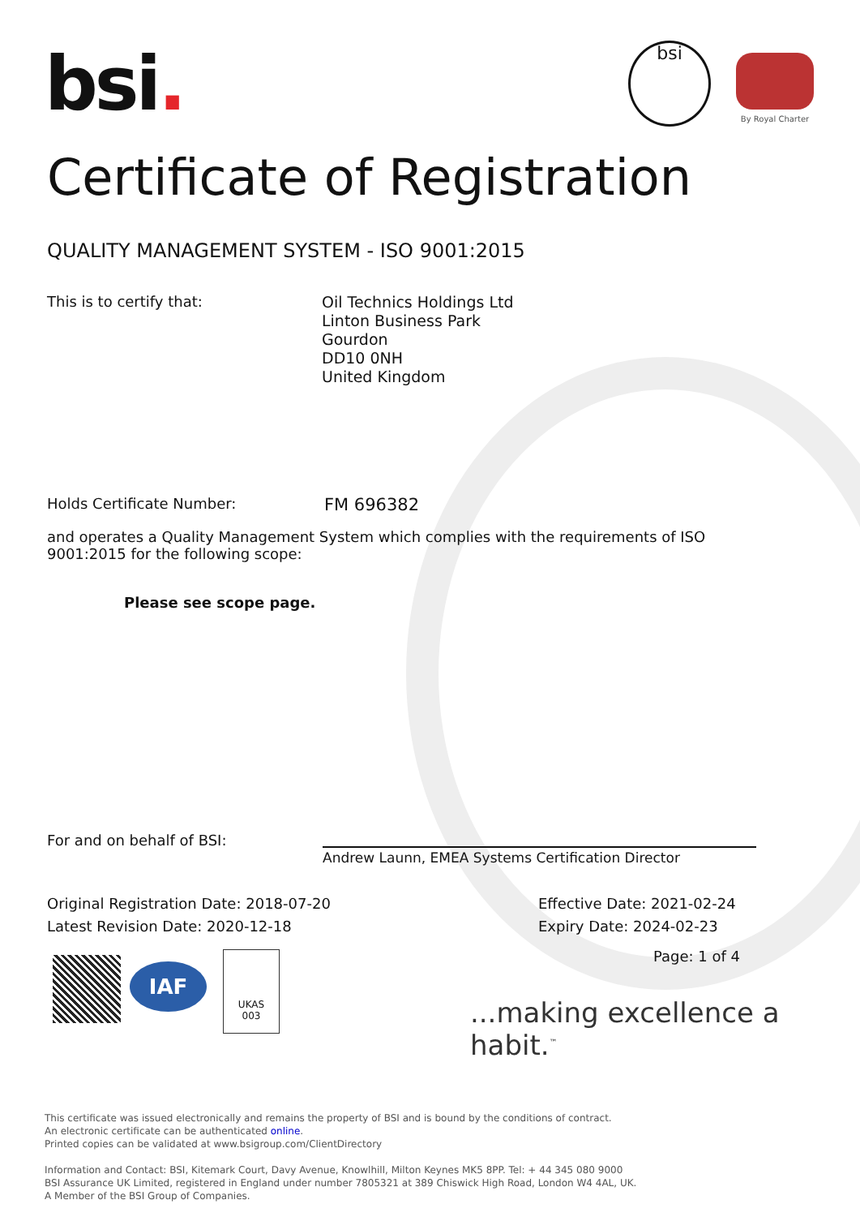bsi. bsi By Royal Charter
Certificate of Registration
QUALITY MANAGEMENT SYSTEM - ISO 9001:2015
This is to certify that:
Oil Technics Holdings Ltd
Linton Business Park
Gourdon
DD10 0NH
United Kingdom
Holds Certificate Number: FM 696382
and operates a Quality Management System which complies with the requirements of ISO 9001:2015 for the following scope:
Please see scope page.
For and on behalf of BSI:
Andrew Launn, EMEA Systems Certification Director
Original Registration Date: 2018-07-20
Latest Revision Date: 2020-12-18
Effective Date: 2021-02-24
Expiry Date: 2024-02-23
Page: 1 of 4
IAF
UKAS
003
...making excellence a habit.<sup>™</sup>
This certificate was issued electronically and remains the property of BSI and is bound by the conditions of contract.
An electronic certificate can be authenticated online.
Printed copies can be validated at www.bsigroup.com/ClientDirectory
Information and Contact: BSI, Kitemark Court, Davy Avenue, Knowlhill, Milton Keynes MK5 8PP. Tel: + 44 345 080 9000
BSI Assurance UK Limited, registered in England under number 7805321 at 389 Chiswick High Road, London W4 4AL, UK.
A Member of the BSI Group of Companies.